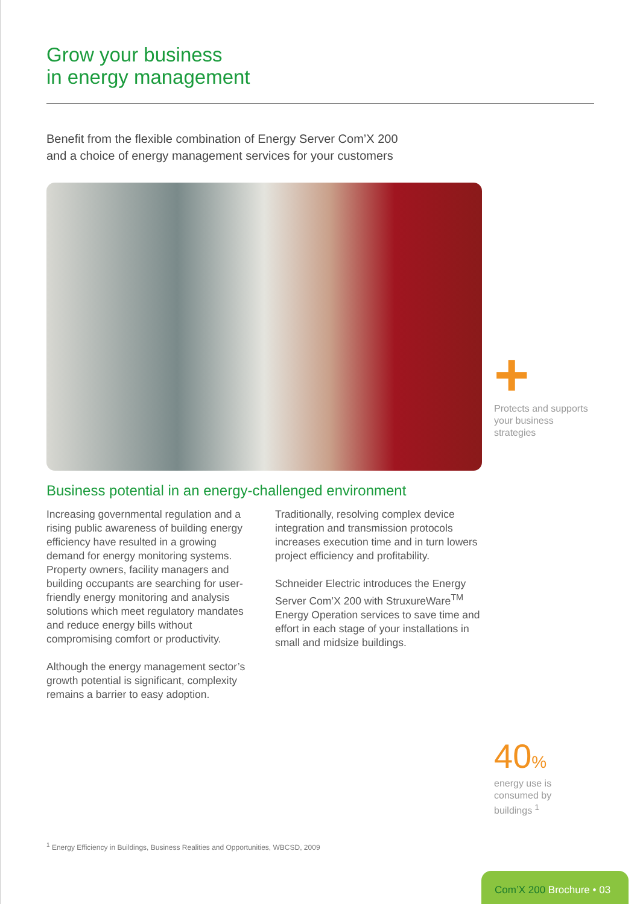Grow your business
in energy management
Benefit from the flexible combination of Energy Server Com’X 200
and a choice of energy management services for your customers
+
Protects and supports your business strategies
Business potential in an energy-challenged environment
Increasing governmental regulation and a rising public awareness of building energy efficiency have resulted in a growing demand for energy monitoring systems. Property owners, facility managers and building occupants are searching for user-friendly energy monitoring and analysis solutions which meet regulatory mandates and reduce energy bills without compromising comfort or productivity.
Although the energy management sector’s growth potential is significant, complexity remains a barrier to easy adoption.
Traditionally, resolving complex device integration and transmission protocols increases execution time and in turn lowers project efficiency and profitability.
Schneider Electric introduces the Energy Server Com’X 200 with StruxureWare<sup>TM</sup> Energy Operation services to save time and effort in each stage of your installations in small and midsize buildings.
40%
energy use is consumed by buildings <sup>1</sup>
<sup>1</sup> Energy Efficiency in Buildings, Business Realities and Opportunities, WBCSD, 2009
Com’X 200 Brochure • 03